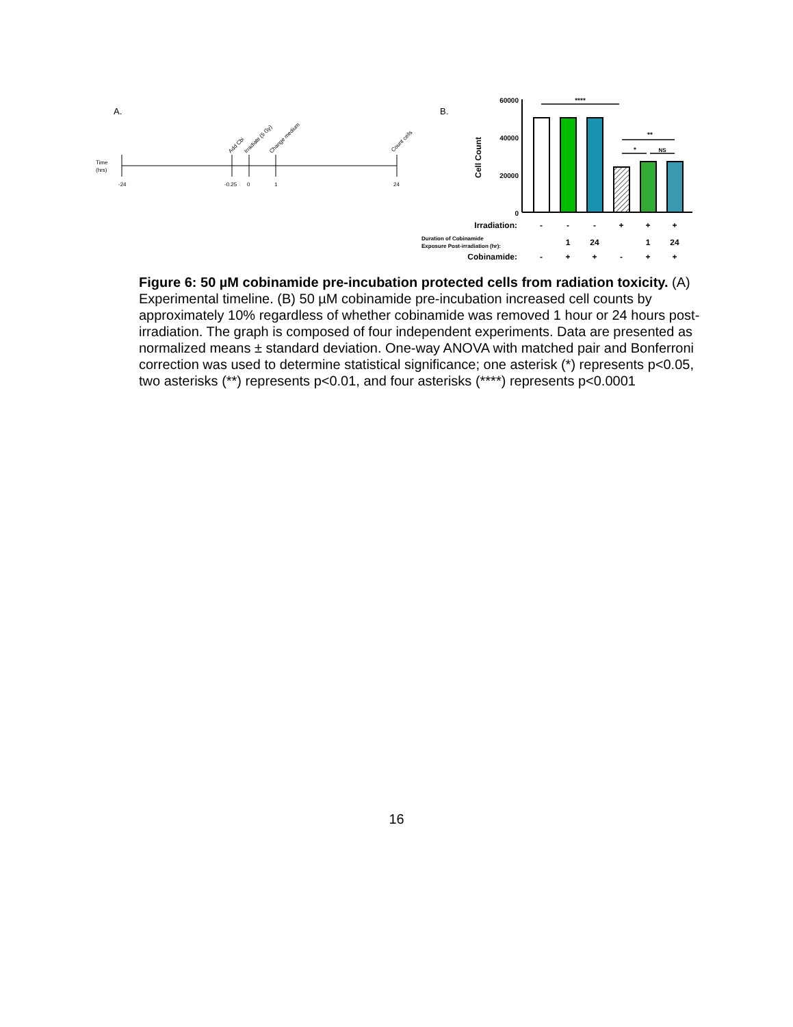A.
Time
(hrs)
-24
-0.25
0
1
24
Add Cbi
Irradiate (5 Gy)
Change medium
Count cells
B.
60000
40000
20000
0
Cell Count
****
**
*
NS
Irradiation:
Cobinamide:
Duration of Cobinamide
Exposure Post-irradiation (hr):
-
-
-
+
+
+
1
24
1
24
-
+
+
-
+
+
Figure 6: 50 µM cobinamide pre-incubation protected cells from radiation toxicity. (A) Experimental timeline. (B) 50 µM cobinamide pre-incubation increased cell counts by approximately 10% regardless of whether cobinamide was removed 1 hour or 24 hours post-irradiation. The graph is composed of four independent experiments. Data are presented as normalized means ± standard deviation. One-way ANOVA with matched pair and Bonferroni correction was used to determine statistical significance; one asterisk (*) represents p<0.05, two asterisks (**) represents p<0.01, and four asterisks (****) represents p<0.0001
16